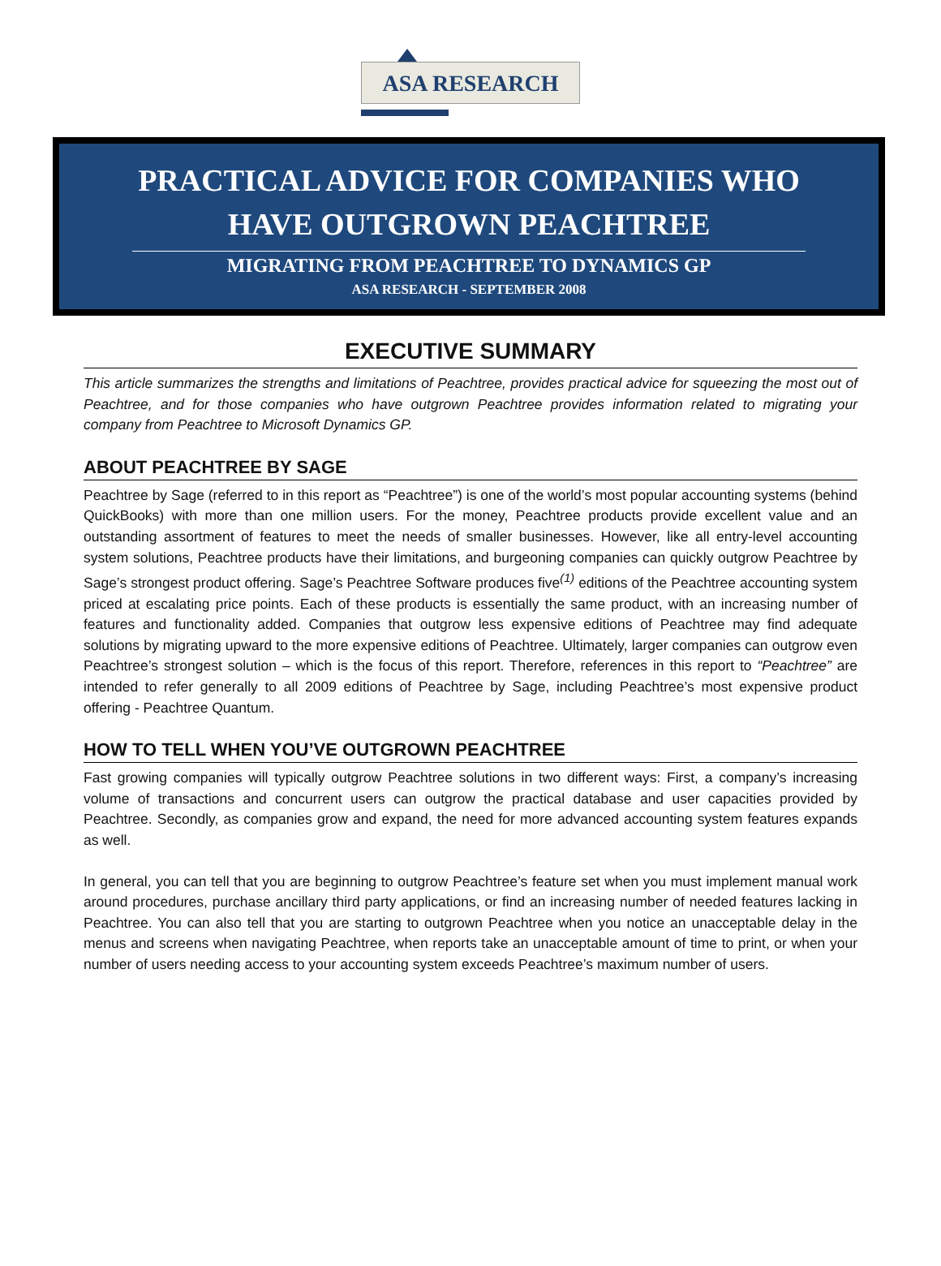ASA RESEARCH
PRACTICAL ADVICE FOR COMPANIES WHO HAVE OUTGROWN PEACHTREE
MIGRATING FROM PEACHTREE TO DYNAMICS GP
ASA RESEARCH - SEPTEMBER 2008
EXECUTIVE SUMMARY
This article summarizes the strengths and limitations of Peachtree, provides practical advice for squeezing the most out of Peachtree, and for those companies who have outgrown Peachtree provides information related to migrating your company from Peachtree to Microsoft Dynamics GP.
ABOUT PEACHTREE BY SAGE
Peachtree by Sage (referred to in this report as “Peachtree”) is one of the world’s most popular accounting systems (behind QuickBooks) with more than one million users. For the money, Peachtree products provide excellent value and an outstanding assortment of features to meet the needs of smaller businesses. However, like all entry-level accounting system solutions, Peachtree products have their limitations, and burgeoning companies can quickly outgrow Peachtree by Sage’s strongest product offering. Sage’s Peachtree Software produces five<sup>(1)</sup> editions of the Peachtree accounting system priced at escalating price points. Each of these products is essentially the same product, with an increasing number of features and functionality added. Companies that outgrow less expensive editions of Peachtree may find adequate solutions by migrating upward to the more expensive editions of Peachtree. Ultimately, larger companies can outgrow even Peachtree’s strongest solution – which is the focus of this report. Therefore, references in this report to “Peachtree” are intended to refer generally to all 2009 editions of Peachtree by Sage, including Peachtree’s most expensive product offering - Peachtree Quantum.
HOW TO TELL WHEN YOU’VE OUTGROWN PEACHTREE
Fast growing companies will typically outgrow Peachtree solutions in two different ways: First, a company’s increasing volume of transactions and concurrent users can outgrow the practical database and user capacities provided by Peachtree. Secondly, as companies grow and expand, the need for more advanced accounting system features expands as well.
In general, you can tell that you are beginning to outgrow Peachtree’s feature set when you must implement manual work around procedures, purchase ancillary third party applications, or find an increasing number of needed features lacking in Peachtree. You can also tell that you are starting to outgrown Peachtree when you notice an unacceptable delay in the menus and screens when navigating Peachtree, when reports take an unacceptable amount of time to print, or when your number of users needing access to your accounting system exceeds Peachtree’s maximum number of users.